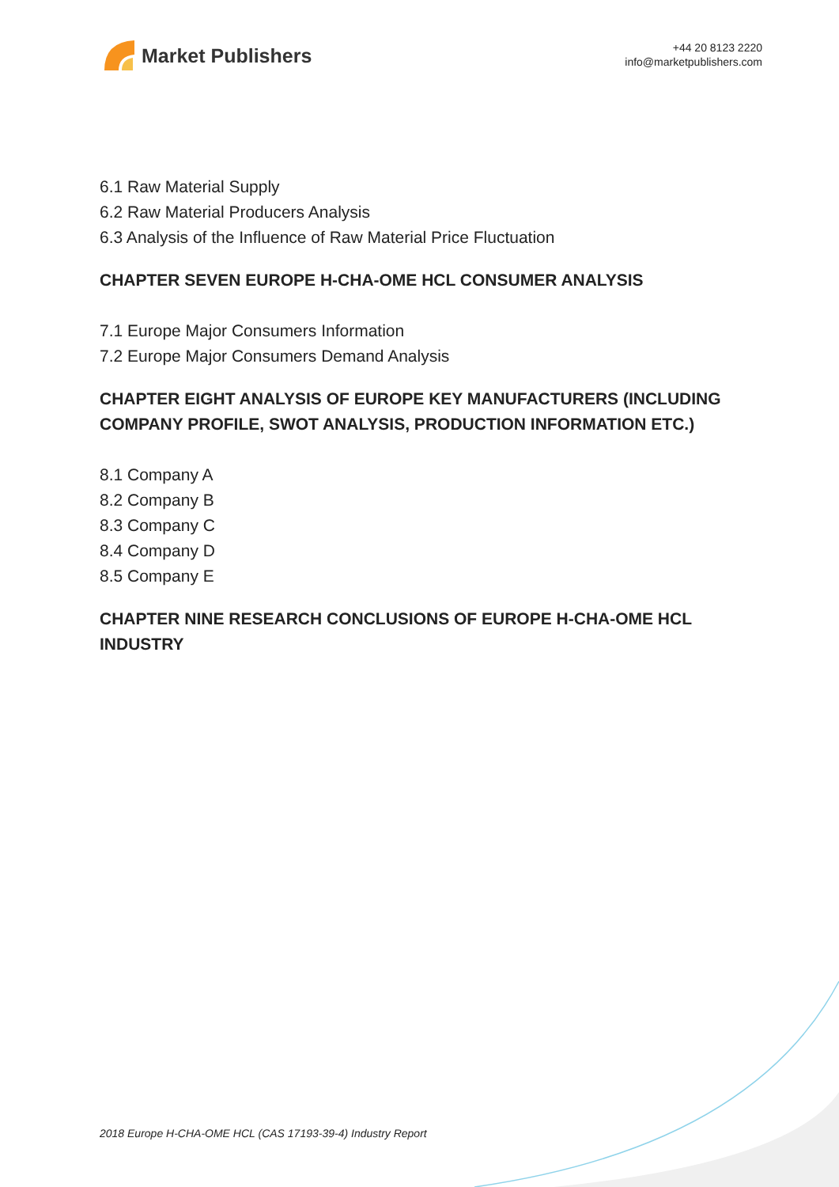Market Publishers
+44 20 8123 2220
info@marketpublishers.com
6.1 Raw Material Supply
6.2 Raw Material Producers Analysis
6.3 Analysis of the Influence of Raw Material Price Fluctuation
CHAPTER SEVEN EUROPE H-CHA-OME HCL CONSUMER ANALYSIS
7.1 Europe Major Consumers Information
7.2 Europe Major Consumers Demand Analysis
CHAPTER EIGHT ANALYSIS OF EUROPE KEY MANUFACTURERS (INCLUDING COMPANY PROFILE, SWOT ANALYSIS, PRODUCTION INFORMATION ETC.)
8.1 Company A
8.2 Company B
8.3 Company C
8.4 Company D
8.5 Company E
CHAPTER NINE RESEARCH CONCLUSIONS OF EUROPE H-CHA-OME HCL INDUSTRY
2018 Europe H-CHA-OME HCL (CAS 17193-39-4) Industry Report